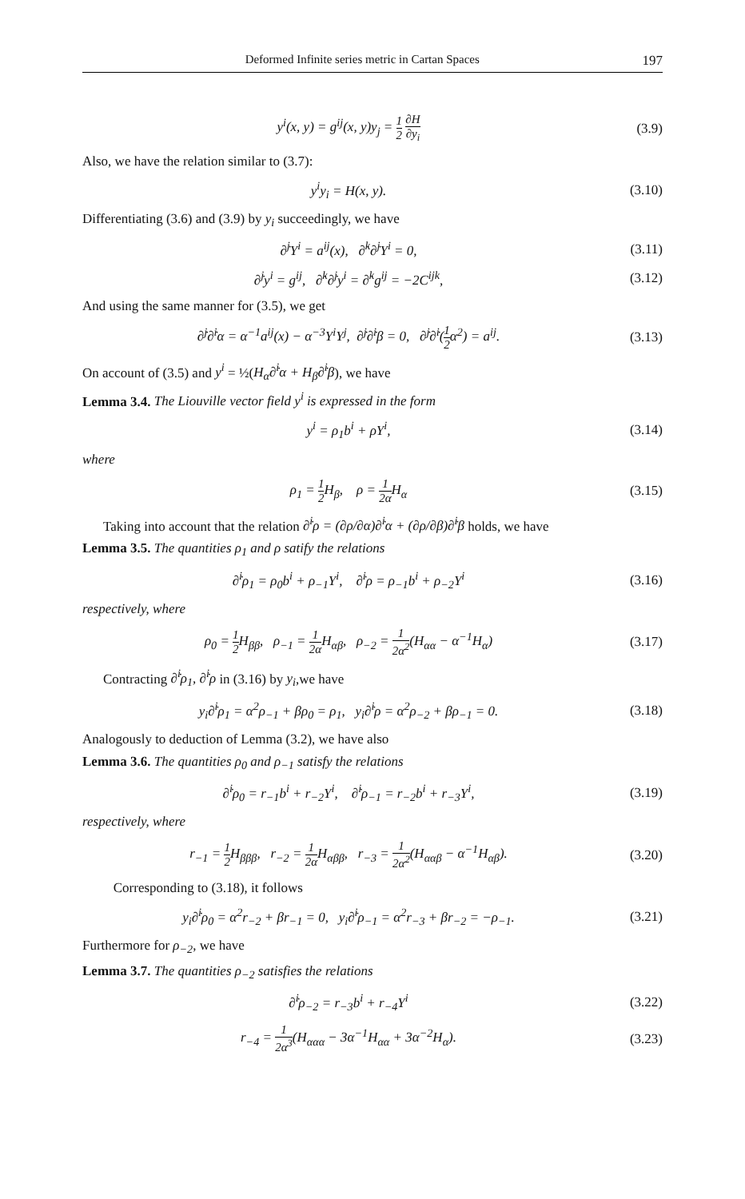Deformed Infinite series metric in Cartan Spaces 197
y<sup>i</sup>(x, y) = g<sup>ij</sup>(x, y)y<sub>j</sub> = 1 2 ∂H ∂y<sub>i</sub>
(3.9)
Also, we have the relation similar to (3.7):
y<sup>i</sup>y<sub>i</sub> = H(x, y).
(3.10)
Differentiating (3.6) and (3.9) by y<sub>i</sub> succeedingly, we have
∂̇<sup>j</sup>Y<sup>i</sup> = a<sup>ij</sup>(x), ∂̇<sup>k</sup>∂̇<sup>j</sup>Y<sup>i</sup> = 0,
(3.11)
∂̇<sup>j</sup>y<sup>i</sup> = g<sup>ij</sup>, ∂̇<sup>k</sup>∂̇<sup>j</sup>y<sup>i</sup> = ∂̇<sup>k</sup>g<sup>ij</sup> = −2C<sup>ijk</sup>,
(3.12)
And using the same manner for (3.5), we get
∂̇<sup>j</sup>∂̇<sup>i</sup>α = α<sup>−1</sup>a<sup>ij</sup>(x) − α<sup>−3</sup>Y<sup>i</sup>Y<sup>j</sup>, ∂̇<sup>j</sup>∂̇<sup>i</sup>β = 0, ∂̇<sup>j</sup>∂̇<sup>i</sup>(1 2α<sup>2</sup>) = a<sup>ij</sup>.
(3.13)
On account of (3.5) and y<sup>i</sup> = ½(H<sub>α</sub>∂̇<sup>i</sup>α + H<sub>β</sub>∂̇<sup>i</sup>β), we have
Lemma 3.4. The Liouville vector field y<sup>i</sup> is expressed in the form
y<sup>i</sup> = ρ<sub>1</sub>b<sup>i</sup> + ρY<sup>i</sup>,
(3.14)
where
ρ<sub>1</sub> = 1 2 H<sub>β</sub>, ρ = 1 2α H<sub>α</sub>
(3.15)
Taking into account that the relation ∂̇<sup>i</sup>ρ = (∂ρ/∂α)∂̇<sup>i</sup>α + (∂ρ/∂β)∂̇<sup>i</sup>β holds, we have
Lemma 3.5. The quantities ρ<sub>1</sub> and ρ satify the relations
∂̇<sup>i</sup>ρ<sub>1</sub> = ρ<sub>0</sub>b<sup>i</sup> + ρ<sub>−1</sub>Y<sup>i</sup>, ∂̇<sup>i</sup>ρ = ρ<sub>−1</sub>b<sup>i</sup> + ρ<sub>−2</sub>Y<sup>i</sup>
(3.16)
respectively, where
ρ<sub>0</sub> = 1 2 H<sub>ββ</sub>, ρ<sub>−1</sub> = 1 2α H<sub>αβ</sub>, ρ<sub>−2</sub> = 1 2α<sup>2</sup>(H<sub>αα</sub> − α<sup>−1</sup>H<sub>α</sub>)
(3.17)
Contracting ∂̇<sup>i</sup>ρ<sub>1</sub>, ∂̇<sup>i</sup>ρ in (3.16) by y<sub>i</sub>,we have
y<sub>i</sub>∂̇<sup>i</sup>ρ<sub>1</sub> = α<sup>2</sup>ρ<sub>−1</sub> + βρ<sub>0</sub> = ρ<sub>1</sub>, y<sub>i</sub>∂̇<sup>i</sup>ρ = α<sup>2</sup>ρ<sub>−2</sub> + βρ<sub>−1</sub> = 0.
(3.18)
Analogously to deduction of Lemma (3.2), we have also
Lemma 3.6. The quantities ρ<sub>0</sub> and ρ<sub>−1</sub> satisfy the relations
∂̇<sup>i</sup>ρ<sub>0</sub> = r<sub>−1</sub>b<sup>i</sup> + r<sub>−2</sub>Y<sup>i</sup>, ∂̇<sup>i</sup>ρ<sub>−1</sub> = r<sub>−2</sub>b<sup>i</sup> + r<sub>−3</sub>Y<sup>i</sup>,
(3.19)
respectively, where
r<sub>−1</sub> = 1 2 H<sub>βββ</sub>, r<sub>−2</sub> = 1 2α H<sub>αββ</sub>, r<sub>−3</sub> = 1 2α<sup>2</sup>(H<sub>ααβ</sub> − α<sup>−1</sup>H<sub>αβ</sub>).
(3.20)
Corresponding to (3.18), it follows
y<sub>i</sub>∂̇<sup>i</sup>ρ<sub>0</sub> = α<sup>2</sup>r<sub>−2</sub> + βr<sub>−1</sub> = 0, y<sub>i</sub>∂̇<sup>i</sup>ρ<sub>−1</sub> = α<sup>2</sup>r<sub>−3</sub> + βr<sub>−2</sub> = −ρ<sub>−1</sub>.
(3.21)
Furthermore for ρ<sub>−2</sub>, we have
Lemma 3.7. The quantities ρ<sub>−2</sub> satisfies the relations
∂̇<sup>i</sup>ρ<sub>−2</sub> = r<sub>−3</sub>b<sup>i</sup> + r<sub>−4</sub>Y<sup>i</sup>
(3.22)
r<sub>−4</sub> = 1 2α<sup>3</sup>(H<sub>ααα</sub> − 3α<sup>−1</sup>H<sub>αα</sub> + 3α<sup>−2</sup>H<sub>α</sub>).
(3.23)